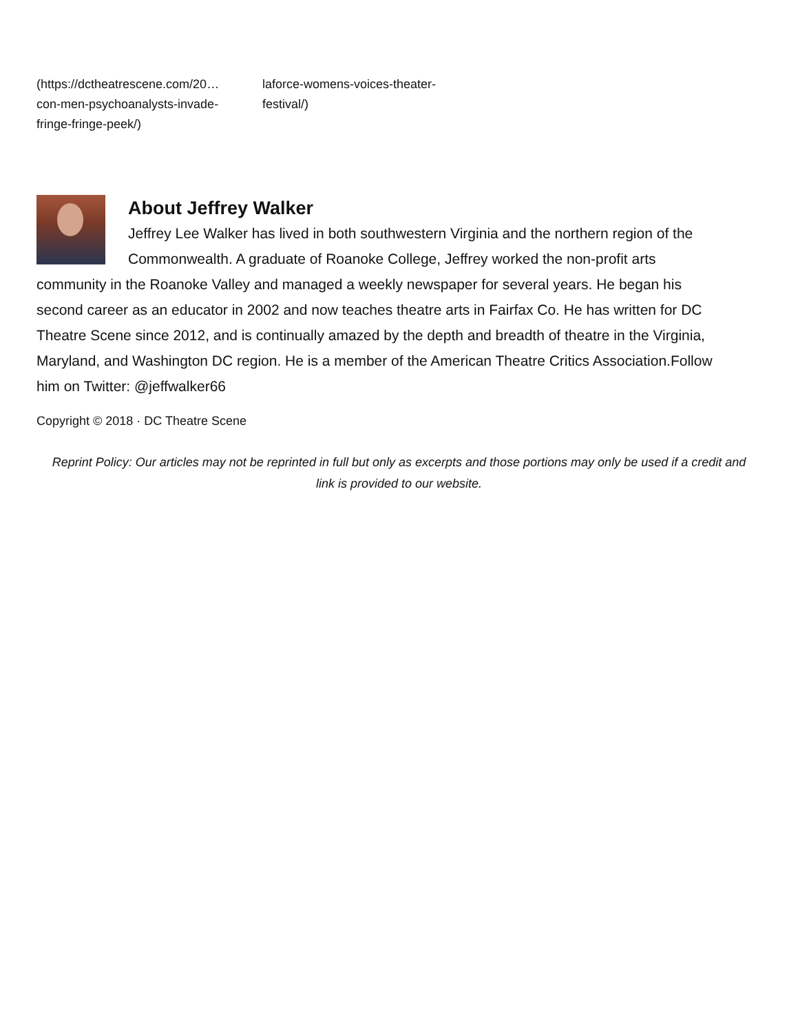(https://dctheatrescene.com/20… con-men-psychoanalysts-invade-fringe-fringe-peek/)
laforce-womens-voices-theater-festival/)
About Jeffrey Walker
Jeffrey Lee Walker has lived in both southwestern Virginia and the northern region of the Commonwealth. A graduate of Roanoke College, Jeffrey worked the non-profit arts community in the Roanoke Valley and managed a weekly newspaper for several years. He began his second career as an educator in 2002 and now teaches theatre arts in Fairfax Co. He has written for DC Theatre Scene since 2012, and is continually amazed by the depth and breadth of theatre in the Virginia, Maryland, and Washington DC region. He is a member of the American Theatre Critics Association.Follow him on Twitter: @jeffwalker66
Copyright © 2018 · DC Theatre Scene
Reprint Policy: Our articles may not be reprinted in full but only as excerpts and those portions may only be used if a credit and link is provided to our website.